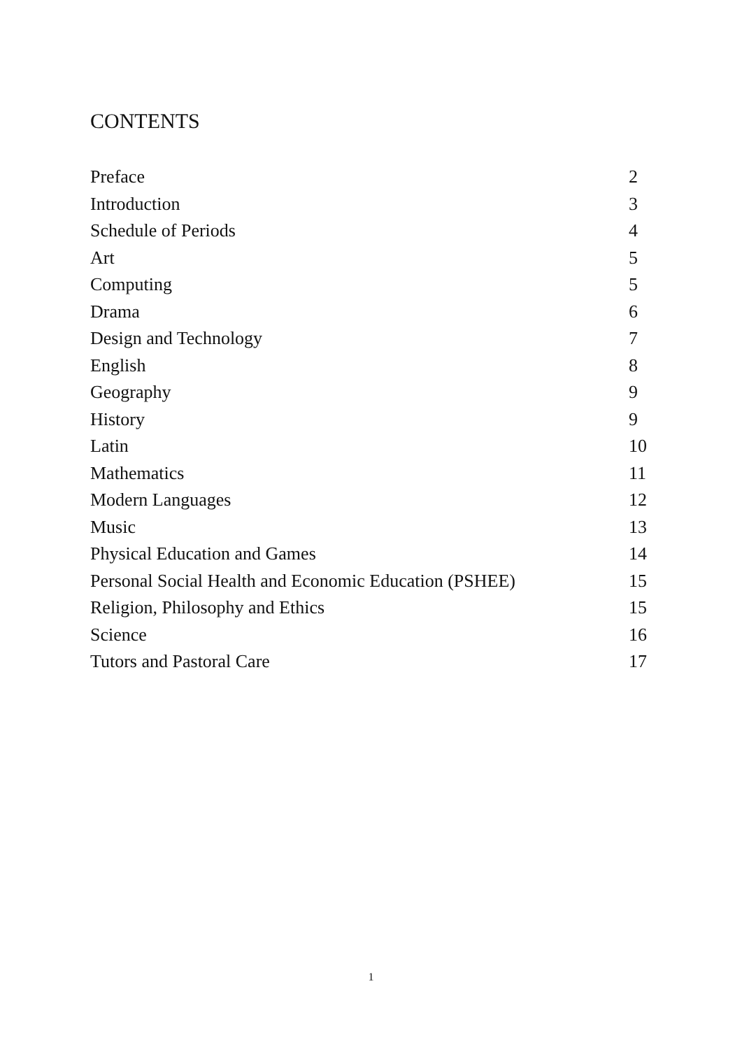CONTENTS
Preface 2
Introduction 3
Schedule of Periods 4
Art 5
Computing 5
Drama 6
Design and Technology 7
English 8
Geography 9
History 9
Latin 10
Mathematics 11
Modern Languages 12
Music 13
Physical Education and Games 14
Personal Social Health and Economic Education (PSHEE) 15
Religion, Philosophy and Ethics 15
Science 16
Tutors and Pastoral Care 17
1